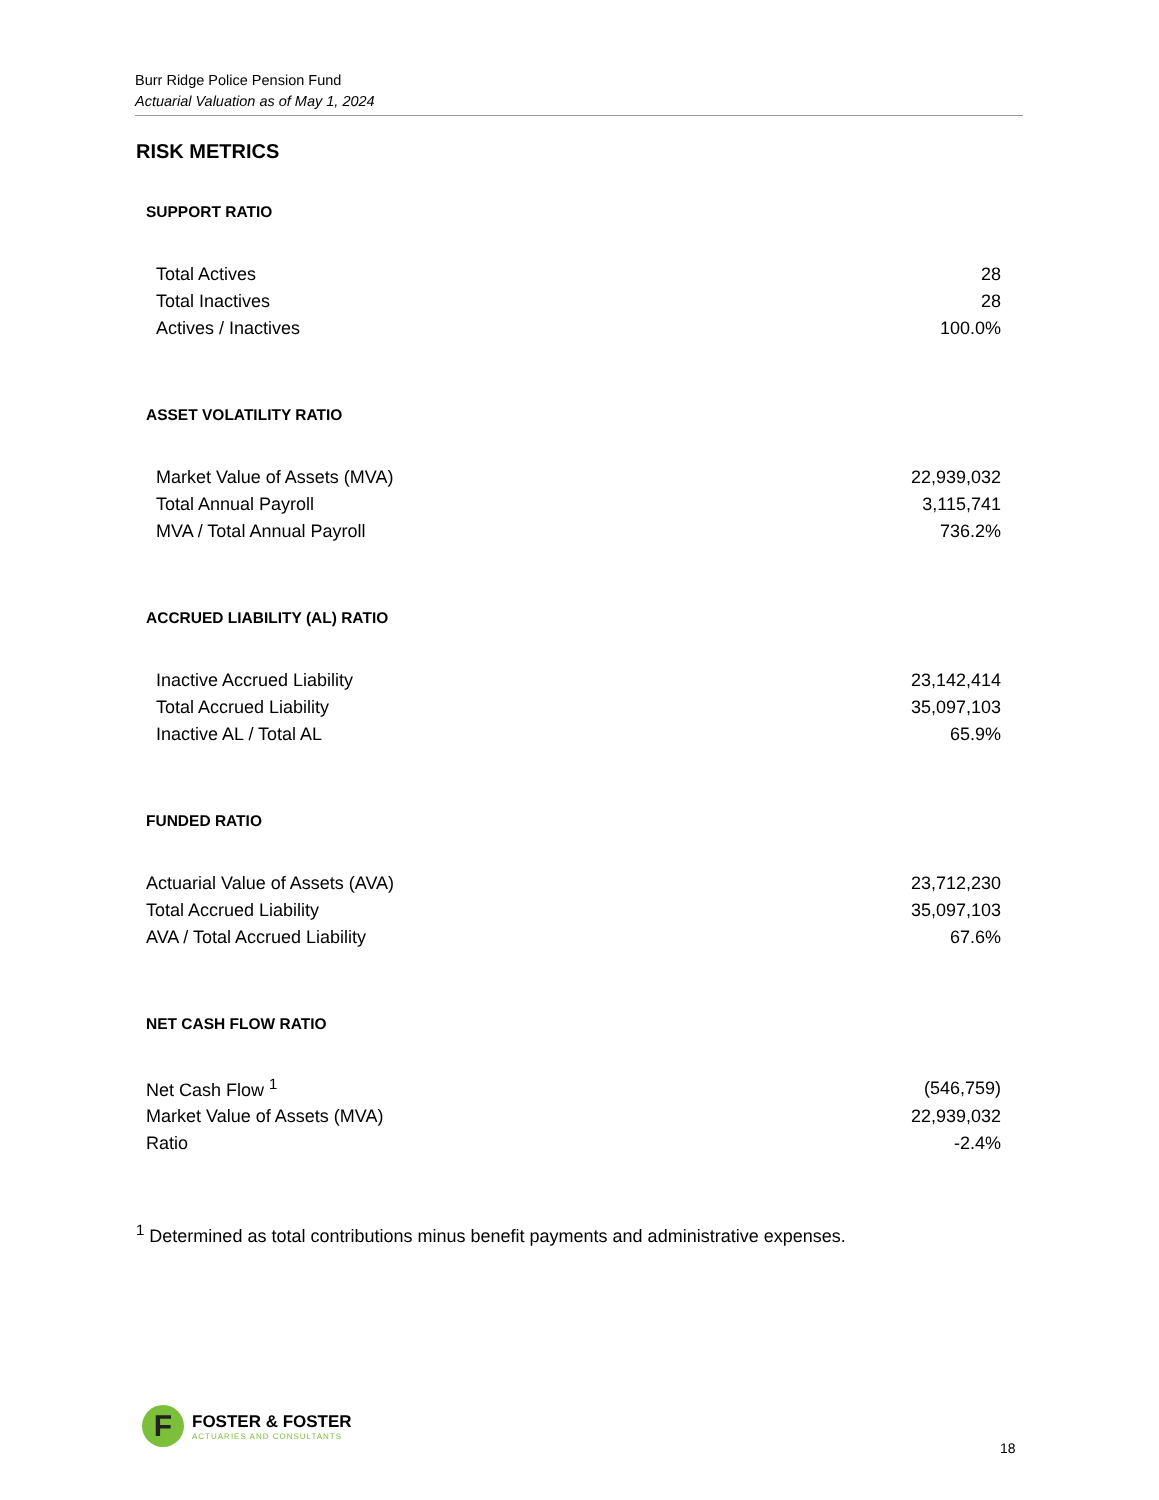Burr Ridge Police Pension Fund
Actuarial Valuation as of May 1, 2024
RISK METRICS
SUPPORT RATIO
| Total Actives | 28 |
| Total Inactives | 28 |
| Actives / Inactives | 100.0% |
ASSET VOLATILITY RATIO
| Market Value of Assets (MVA) | 22,939,032 |
| Total Annual Payroll | 3,115,741 |
| MVA / Total Annual Payroll | 736.2% |
ACCRUED LIABILITY (AL) RATIO
| Inactive Accrued Liability | 23,142,414 |
| Total Accrued Liability | 35,097,103 |
| Inactive AL / Total AL | 65.9% |
FUNDED RATIO
| Actuarial Value of Assets (AVA) | 23,712,230 |
| Total Accrued Liability | 35,097,103 |
| AVA / Total Accrued Liability | 67.6% |
NET CASH FLOW RATIO
| Net Cash Flow <sup>1</sup> | (546,759) |
| Market Value of Assets (MVA) | 22,939,032 |
| Ratio | -2.4% |
<sup>1</sup> Determined as total contributions minus benefit payments and administrative expenses.
F
FOSTER & FOSTER
ACTUARIES AND CONSULTANTS
18